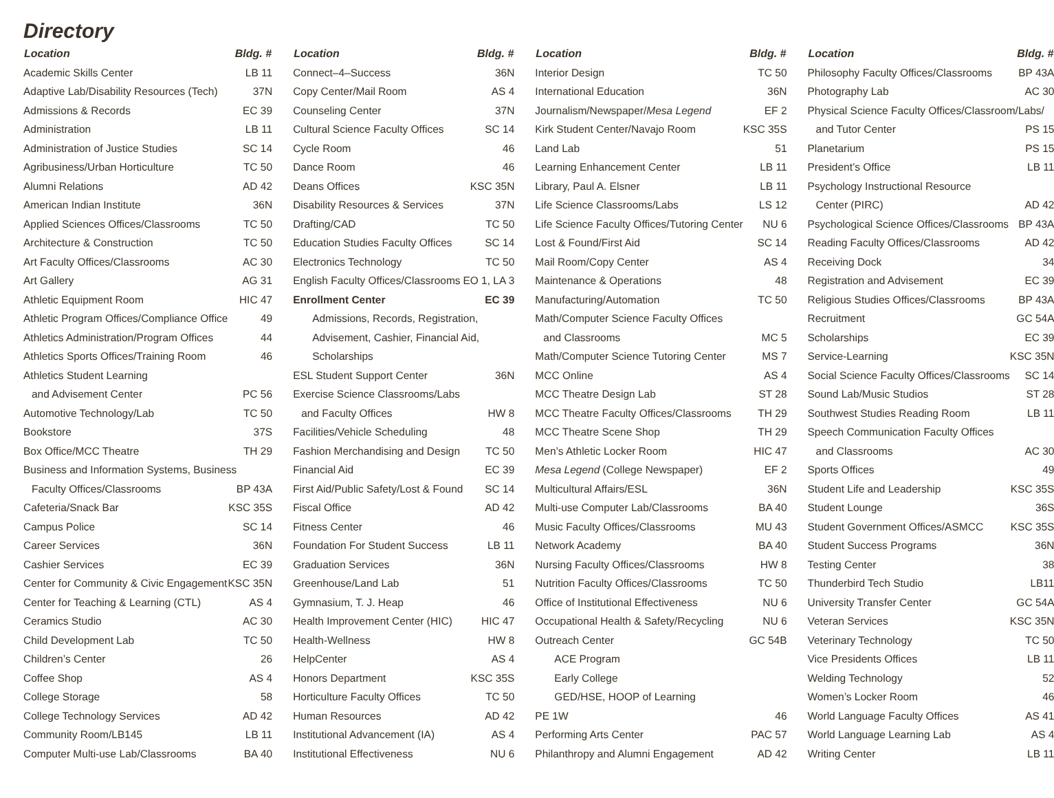Directory
| Location | Bldg. # |
| --- | --- |
| Academic Skills Center | LB 11 |
| Adaptive Lab/Disability Resources (Tech) | 37N |
| Admissions & Records | EC 39 |
| Administration | LB 11 |
| Administration of Justice Studies | SC 14 |
| Agribusiness/Urban Horticulture | TC 50 |
| Alumni Relations | AD 42 |
| American Indian Institute | 36N |
| Applied Sciences Offices/Classrooms | TC 50 |
| Architecture & Construction | TC 50 |
| Art Faculty Offices/Classrooms | AC 30 |
| Art Gallery | AG 31 |
| Athletic Equipment Room | HIC 47 |
| Athletic Program Offices/Compliance Office | 49 |
| Athletics Administration/Program Offices | 44 |
| Athletics Sports Offices/Training Room | 46 |
| Athletics Student Learning | |
| and Advisement Center | PC 56 |
| Automotive Technology/Lab | TC 50 |
| Bookstore | 37S |
| Box Office/MCC Theatre | TH 29 |
| Business and Information Systems, Business | |
| Faculty Offices/Classrooms | BP 43A |
| Cafeteria/Snack Bar | KSC 35S |
| Campus Police | SC 14 |
| Career Services | 36N |
| Cashier Services | EC 39 |
| Center for Community & Civic Engagement | KSC 35N |
| Center for Teaching & Learning (CTL) | AS 4 |
| Ceramics Studio | AC 30 |
| Child Development Lab | TC 50 |
| Children’s Center | 26 |
| Coffee Shop | AS 4 |
| College Storage | 58 |
| College Technology Services | AD 42 |
| Community Room/LB145 | LB 11 |
| Computer Multi-use Lab/Classrooms | BA 40 |
| Location | Bldg. # |
| --- | --- |
| Connect–4–Success | 36N |
| Copy Center/Mail Room | AS 4 |
| Counseling Center | 37N |
| Cultural Science Faculty Offices | SC 14 |
| Cycle Room | 46 |
| Dance Room | 46 |
| Deans Offices | KSC 35N |
| Disability Resources & Services | 37N |
| Drafting/CAD | TC 50 |
| Education Studies Faculty Offices | SC 14 |
| Electronics Technology | TC 50 |
| English Faculty Offices/Classrooms | EO 1, LA 3 |
| Enrollment Center | EC 39 |
| Admissions, Records, Registration, | |
| Advisement, Cashier, Financial Aid, | |
| Scholarships | |
| ESL Student Support Center | 36N |
| Exercise Science Classrooms/Labs | |
| and Faculty Offices | HW 8 |
| Facilities/Vehicle Scheduling | 48 |
| Fashion Merchandising and Design | TC 50 |
| Financial Aid | EC 39 |
| First Aid/Public Safety/Lost & Found | SC 14 |
| Fiscal Office | AD 42 |
| Fitness Center | 46 |
| Foundation For Student Success | LB 11 |
| Graduation Services | 36N |
| Greenhouse/Land Lab | 51 |
| Gymnasium, T. J. Heap | 46 |
| Health Improvement Center (HIC) | HIC 47 |
| Health-Wellness | HW 8 |
| HelpCenter | AS 4 |
| Honors Department | KSC 35S |
| Horticulture Faculty Offices | TC 50 |
| Human Resources | AD 42 |
| Institutional Advancement (IA) | AS 4 |
| Institutional Effectiveness | NU 6 |
| Location | Bldg. # |
| --- | --- |
| Interior Design | TC 50 |
| International Education | 36N |
| Journalism/Newspaper/ Mesa Legend | EF 2 |
| Kirk Student Center/Navajo Room | KSC 35S |
| Land Lab | 51 |
| Learning Enhancement Center | LB 11 |
| Library, Paul A. Elsner | LB 11 |
| Life Science Classrooms/Labs | LS 12 |
| Life Science Faculty Offices/Tutoring Center | NU 6 |
| Lost & Found/First Aid | SC 14 |
| Mail Room/Copy Center | AS 4 |
| Maintenance & Operations | 48 |
| Manufacturing/Automation | TC 50 |
| Math/Computer Science Faculty Offices | |
| and Classrooms | MC 5 |
| Math/Computer Science Tutoring Center | MS 7 |
| MCC Online | AS 4 |
| MCC Theatre Design Lab | ST 28 |
| MCC Theatre Faculty Offices/Classrooms | TH 29 |
| MCC Theatre Scene Shop | TH 29 |
| Men’s Athletic Locker Room | HIC 47 |
| Mesa Legend (College Newspaper) | EF 2 |
| Multicultural Affairs/ESL | 36N |
| Multi-use Computer Lab/Classrooms | BA 40 |
| Music Faculty Offices/Classrooms | MU 43 |
| Network Academy | BA 40 |
| Nursing Faculty Offices/Classrooms | HW 8 |
| Nutrition Faculty Offices/Classrooms | TC 50 |
| Office of Institutional Effectiveness | NU 6 |
| Occupational Health & Safety/Recycling | NU 6 |
| Outreach Center | GC 54B |
| ACE Program | |
| Early College | |
| GED/HSE, HOOP of Learning | |
| PE 1W | 46 |
| Performing Arts Center | PAC 57 |
| Philanthropy and Alumni Engagement | AD 42 |
| Location | Bldg. # |
| --- | --- |
| Philosophy Faculty Offices/Classrooms | BP 43A |
| Photography Lab | AC 30 |
| Physical Science Faculty Offices/Classroom/Labs/ | |
| and Tutor Center | PS 15 |
| Planetarium | PS 15 |
| President’s Office | LB 11 |
| Psychology Instructional Resource | |
| Center (PIRC) | AD 42 |
| Psychological Science Offices/Classrooms | BP 43A |
| Reading Faculty Offices/Classrooms | AD 42 |
| Receiving Dock | 34 |
| Registration and Advisement | EC 39 |
| Religious Studies Offices/Classrooms | BP 43A |
| Recruitment | GC 54A |
| Scholarships | EC 39 |
| Service-Learning | KSC 35N |
| Social Science Faculty Offices/Classrooms | SC 14 |
| Sound Lab/Music Studios | ST 28 |
| Southwest Studies Reading Room | LB 11 |
| Speech Communication Faculty Offices | |
| and Classrooms | AC 30 |
| Sports Offices | 49 |
| Student Life and Leadership | KSC 35S |
| Student Lounge | 36S |
| Student Government Offices/ASMCC | KSC 35S |
| Student Success Programs | 36N |
| Testing Center | 38 |
| Thunderbird Tech Studio | LB11 |
| University Transfer Center | GC 54A |
| Veteran Services | KSC 35N |
| Veterinary Technology | TC 50 |
| Vice Presidents Offices | LB 11 |
| Welding Technology | 52 |
| Women’s Locker Room | 46 |
| World Language Faculty Offices | AS 41 |
| World Language Learning Lab | AS 4 |
| Writing Center | LB 11 |